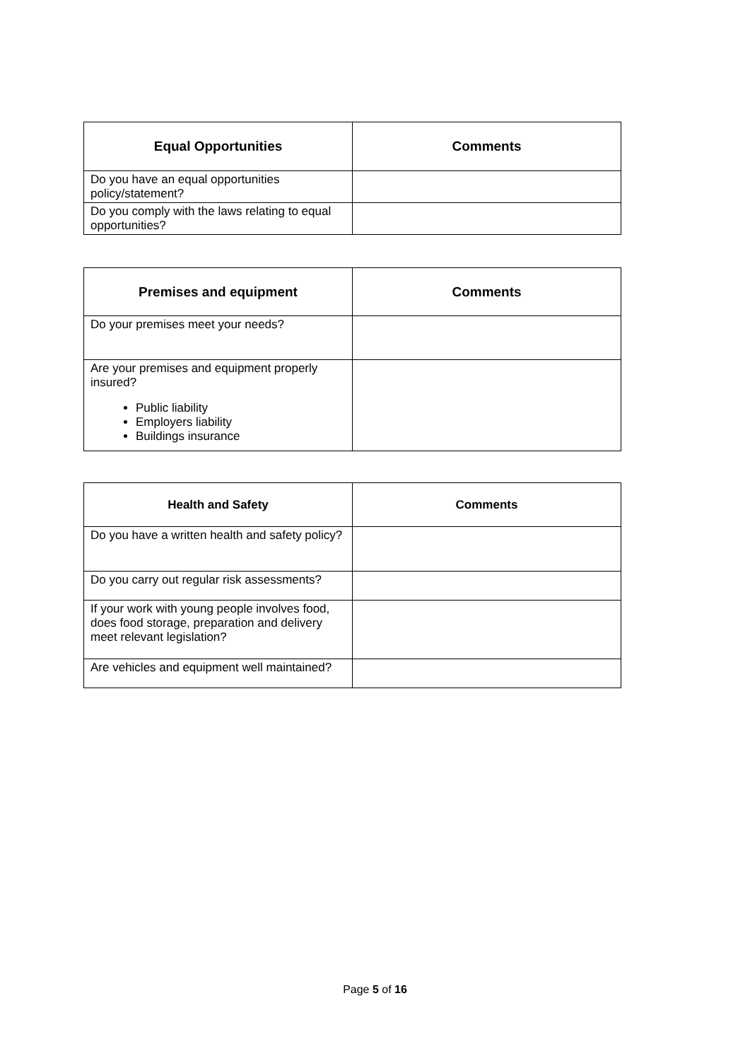| Equal Opportunities | Comments |
| --- | --- |
| Do you have an equal opportunities policy/statement? | |
| Do you comply with the laws relating to equal opportunities? | |
| Premises and equipment | Comments |
| --- | --- |
| Do your premises meet your needs? | |
| Are your premises and equipment properly insured? Public liability Employers liability Buildings insurance | |
| Health and Safety | Comments |
| --- | --- |
| Do you have a written health and safety policy? | |
| Do you carry out regular risk assessments? | |
| If your work with young people involves food, does food storage, preparation and delivery meet relevant legislation? | |
| Are vehicles and equipment well maintained? | |
Page 5 of 16